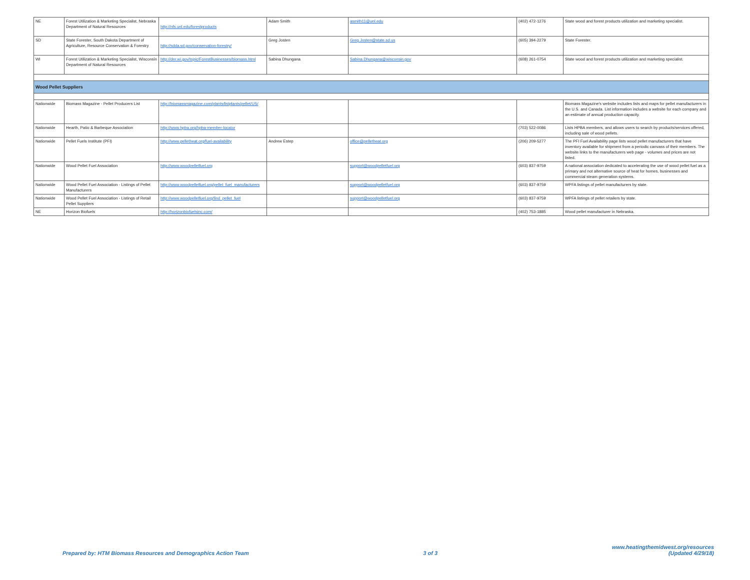| NE | Forest Utilization & Marketing Specialist, Nebraska Department of Natural Resources | http://nfs.unl.edu/forestproducts | Adam Smith | asmith11@unl.edu | (402) 472-1276 | State wood and forest products utilization and marketing specialist. |
| SD | State Forester, South Dakota Department of Agriculture, Resource Conservation & Forestry | http://sdda.sd.gov/conservation-forestry/ | Greg Josten | Greg.Josten@state.sd.us | (605) 394-2279 | State Forester. |
| WI | Forest Utilization & Marketing Specialist, Wisconsin Department of Natural Resources | http://dnr.wi.gov/topic/ForestBusinesses/biomass.html | Sabina Dhungana | Sabina.Dhungana@wisconsin.gov | (608) 261-0754 | State wood and forest products utilization and marketing specialist. |
| Wood Pellet Suppliers | | | | | | |
| Nationwide | Biomass Magazine - Pellet Producers List | http://biomassmagazine.com/plants/listplants/pellet/US/ | | | | Biomass Magazine's website includes lists and maps for pellet manufacturers in the U.S. and Canada. List information includes a website for each company and an estimate of annual production capacity. |
| Nationwide | Hearth, Patio & Barbeque Association | http://www.hpba.org/hpba-member-locator | | | (703) 522-0086 | Lists HPBA members, and allows users to search by products/services offered, including sale of wood pellets. |
| Nationwide | Pellet Fuels Institute (PFI) | http://www.pelletheat.org/fuel-availability | Andrew Estep | office@pelletheat.org | (206) 209-5277 | The PFI Fuel Availability page lists wood pellet manufacturers that have inventory available for shipment from a periodic canvass of their members. The website links to the manufacturers web page - volumes and prices are not listed. |
| Nationwide | Wood Pellet Fuel Association | http://www.woodpelletfuel.org | | support@woodpelletfuel.org | (603) 837-9759 | A national association dedicated to accelerating the use of wood pellet fuel as a primary and not alternative source of heat for homes, businesses and commercial steam generation systems. |
| Nationwide | Wood Pellet Fuel Association - Listings of Pellet Manufacturers | http://www.woodpelletfuel.org/pellet_fuel_manufacturers | | support@woodpelletfuel.org | (603) 837-9759 | WPFA listings of pellet manufacturers by state. |
| Nationwide | Wood Pellet Fuel Association - Listings of Retail Pellet Suppliers | http://www.woodpelletfuel.org/find_pellet_fuel | | support@woodpelletfuel.org | (603) 837-9759 | WPFA listings of pellet retailers by state. |
| NE | Horizon Biofuels | http://horizonbiofuelsinc.com/ | | | (402) 753-1885 | Wood pellet manufacturer in Nebraska. |
Prepared by: HTM Biomass Resources and Demographics Action Team 3 of 3 www.heatingthemidwest.org/resources
(Updated 4/29/18)